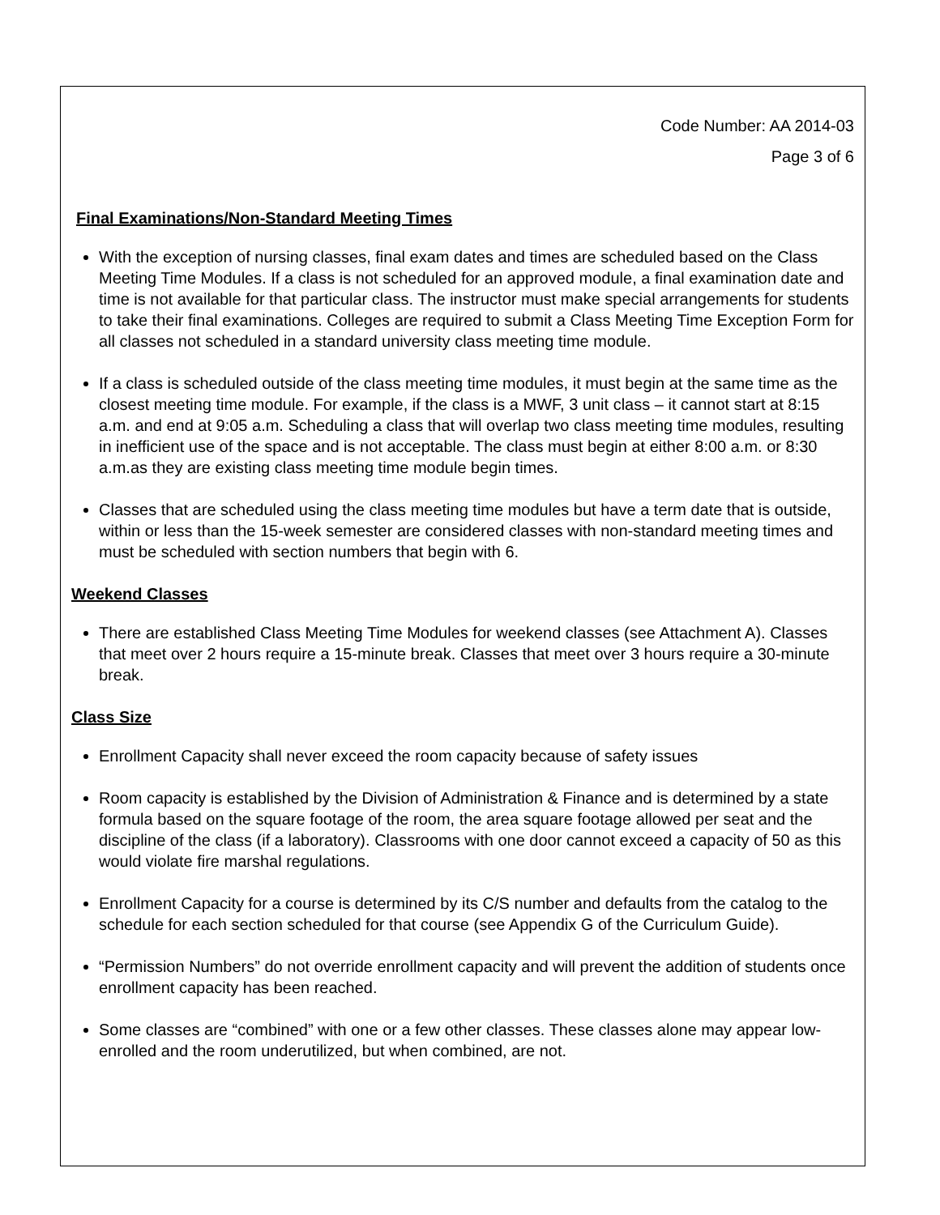Code Number: AA 2014-03
Page 3 of 6
Final Examinations/Non-Standard Meeting Times
With the exception of nursing classes, final exam dates and times are scheduled based on the Class Meeting Time Modules. If a class is not scheduled for an approved module, a final examination date and time is not available for that particular class. The instructor must make special arrangements for students to take their final examinations. Colleges are required to submit a Class Meeting Time Exception Form for all classes not scheduled in a standard university class meeting time module.
If a class is scheduled outside of the class meeting time modules, it must begin at the same time as the closest meeting time module. For example, if the class is a MWF, 3 unit class – it cannot start at 8:15 a.m. and end at 9:05 a.m. Scheduling a class that will overlap two class meeting time modules, resulting in inefficient use of the space and is not acceptable. The class must begin at either 8:00 a.m. or 8:30 a.m.as they are existing class meeting time module begin times.
Classes that are scheduled using the class meeting time modules but have a term date that is outside, within or less than the 15-week semester are considered classes with non-standard meeting times and must be scheduled with section numbers that begin with 6.
Weekend Classes
There are established Class Meeting Time Modules for weekend classes (see Attachment A). Classes that meet over 2 hours require a 15-minute break. Classes that meet over 3 hours require a 30-minute break.
Class Size
Enrollment Capacity shall never exceed the room capacity because of safety issues
Room capacity is established by the Division of Administration & Finance and is determined by a state formula based on the square footage of the room, the area square footage allowed per seat and the discipline of the class (if a laboratory). Classrooms with one door cannot exceed a capacity of 50 as this would violate fire marshal regulations.
Enrollment Capacity for a course is determined by its C/S number and defaults from the catalog to the schedule for each section scheduled for that course (see Appendix G of the Curriculum Guide).
“Permission Numbers” do not override enrollment capacity and will prevent the addition of students once enrollment capacity has been reached.
Some classes are “combined” with one or a few other classes. These classes alone may appear low-enrolled and the room underutilized, but when combined, are not.